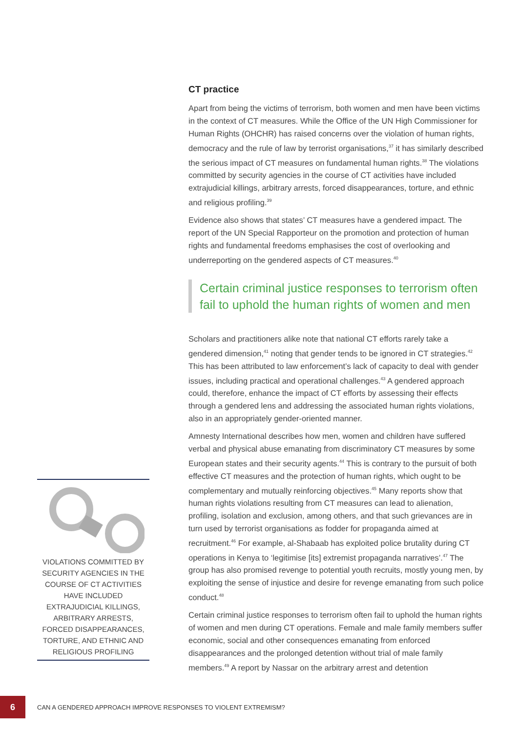VIOLATIONS COMMITTED BY SECURITY AGENCIES IN THE COURSE OF CT ACTIVITIES HAVE INCLUDED EXTRAJUDICIAL KILLINGS, ARBITRARY ARRESTS, FORCED DISAPPEARANCES, TORTURE, AND ETHNIC AND RELIGIOUS PROFILING
CT practice
Apart from being the victims of terrorism, both women and men have been victims in the context of CT measures. While the Office of the UN High Commissioner for Human Rights (OHCHR) has raised concerns over the violation of human rights, democracy and the rule of law by terrorist organisations,<sup>37</sup> it has similarly described the serious impact of CT measures on fundamental human rights.<sup>38</sup> The violations committed by security agencies in the course of CT activities have included extrajudicial killings, arbitrary arrests, forced disappearances, torture, and ethnic and religious profiling.<sup>39</sup>
Evidence also shows that states’ CT measures have a gendered impact. The report of the UN Special Rapporteur on the promotion and protection of human rights and fundamental freedoms emphasises the cost of overlooking and underreporting on the gendered aspects of CT measures.<sup>40</sup>
Certain criminal justice responses to terrorism often fail to uphold the human rights of women and men
Scholars and practitioners alike note that national CT efforts rarely take a gendered dimension,<sup>41</sup> noting that gender tends to be ignored in CT strategies.<sup>42</sup> This has been attributed to law enforcement’s lack of capacity to deal with gender issues, including practical and operational challenges.<sup>43</sup> A gendered approach could, therefore, enhance the impact of CT efforts by assessing their effects through a gendered lens and addressing the associated human rights violations, also in an appropriately gender-oriented manner.
Amnesty International describes how men, women and children have suffered verbal and physical abuse emanating from discriminatory CT measures by some European states and their security agents.<sup>44</sup> This is contrary to the pursuit of both effective CT measures and the protection of human rights, which ought to be complementary and mutually reinforcing objectives.<sup>45</sup> Many reports show that human rights violations resulting from CT measures can lead to alienation, profiling, isolation and exclusion, among others, and that such grievances are in turn used by terrorist organisations as fodder for propaganda aimed at recruitment.<sup>46</sup> For example, al-Shabaab has exploited police brutality during CT operations in Kenya to ‘legitimise [its] extremist propaganda narratives’.<sup>47</sup> The group has also promised revenge to potential youth recruits, mostly young men, by exploiting the sense of injustice and desire for revenge emanating from such police conduct.<sup>48</sup>
Certain criminal justice responses to terrorism often fail to uphold the human rights of women and men during CT operations. Female and male family members suffer economic, social and other consequences emanating from enforced disappearances and the prolonged detention without trial of male family members.<sup>49</sup> A report by Nassar on the arbitrary arrest and detention
6
CAN A GENDERED APPROACH IMPROVE RESPONSES TO VIOLENT EXTREMISM?